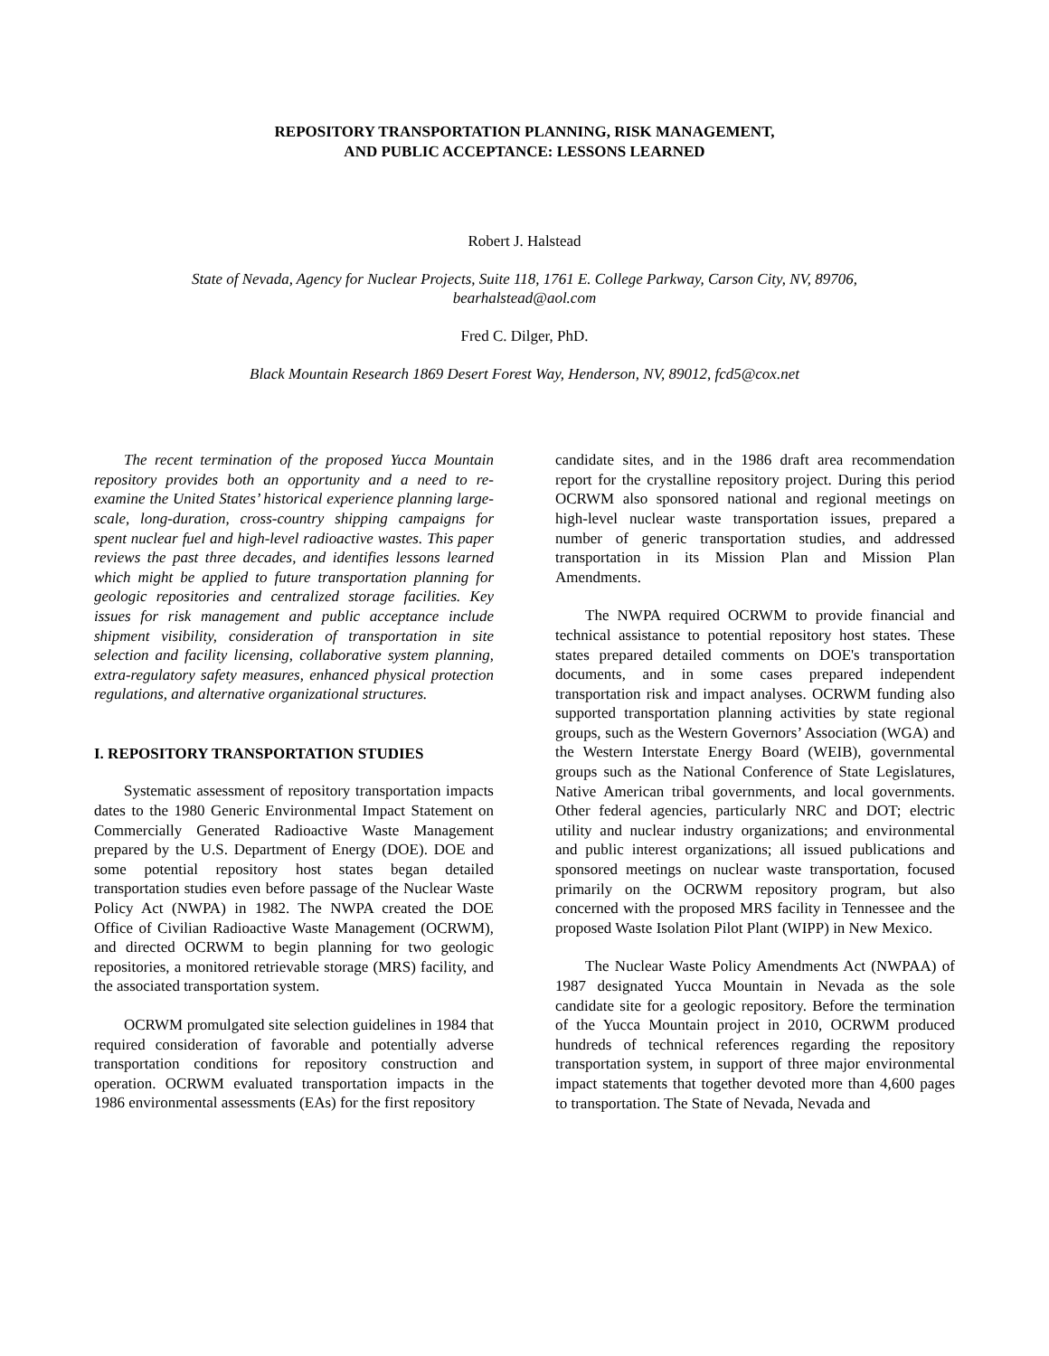REPOSITORY TRANSPORTATION PLANNING, RISK MANAGEMENT,
AND PUBLIC ACCEPTANCE: LESSONS LEARNED
Robert J. Halstead
State of Nevada, Agency for Nuclear Projects, Suite 118, 1761 E. College Parkway, Carson City, NV, 89706,
bearhalstead@aol.com
Fred C. Dilger, PhD.
Black Mountain Research 1869 Desert Forest Way, Henderson, NV, 89012, fcd5@cox.net
The recent termination of the proposed Yucca Mountain repository provides both an opportunity and a need to re-examine the United States’ historical experience planning large-scale, long-duration, cross-country shipping campaigns for spent nuclear fuel and high-level radioactive wastes. This paper reviews the past three decades, and identifies lessons learned which might be applied to future transportation planning for geologic repositories and centralized storage facilities. Key issues for risk management and public acceptance include shipment visibility, consideration of transportation in site selection and facility licensing, collaborative system planning, extra-regulatory safety measures, enhanced physical protection regulations, and alternative organizational structures.
I. REPOSITORY TRANSPORTATION STUDIES
Systematic assessment of repository transportation impacts dates to the 1980 Generic Environmental Impact Statement on Commercially Generated Radioactive Waste Management prepared by the U.S. Department of Energy (DOE). DOE and some potential repository host states began detailed transportation studies even before passage of the Nuclear Waste Policy Act (NWPA) in 1982. The NWPA created the DOE Office of Civilian Radioactive Waste Management (OCRWM), and directed OCRWM to begin planning for two geologic repositories, a monitored retrievable storage (MRS) facility, and the associated transportation system.
OCRWM promulgated site selection guidelines in 1984 that required consideration of favorable and potentially adverse transportation conditions for repository construction and operation. OCRWM evaluated transportation impacts in the 1986 environmental assessments (EAs) for the first repository
candidate sites, and in the 1986 draft area recommendation report for the crystalline repository project. During this period OCRWM also sponsored national and regional meetings on high-level nuclear waste transportation issues, prepared a number of generic transportation studies, and addressed transportation in its Mission Plan and Mission Plan Amendments.
The NWPA required OCRWM to provide financial and technical assistance to potential repository host states. These states prepared detailed comments on DOE's transportation documents, and in some cases prepared independent transportation risk and impact analyses. OCRWM funding also supported transportation planning activities by state regional groups, such as the Western Governors’ Association (WGA) and the Western Interstate Energy Board (WEIB), governmental groups such as the National Conference of State Legislatures, Native American tribal governments, and local governments. Other federal agencies, particularly NRC and DOT; electric utility and nuclear industry organizations; and environmental and public interest organizations; all issued publications and sponsored meetings on nuclear waste transportation, focused primarily on the OCRWM repository program, but also concerned with the proposed MRS facility in Tennessee and the proposed Waste Isolation Pilot Plant (WIPP) in New Mexico.
The Nuclear Waste Policy Amendments Act (NWPAA) of 1987 designated Yucca Mountain in Nevada as the sole candidate site for a geologic repository. Before the termination of the Yucca Mountain project in 2010, OCRWM produced hundreds of technical references regarding the repository transportation system, in support of three major environmental impact statements that together devoted more than 4,600 pages to transportation. The State of Nevada, Nevada and